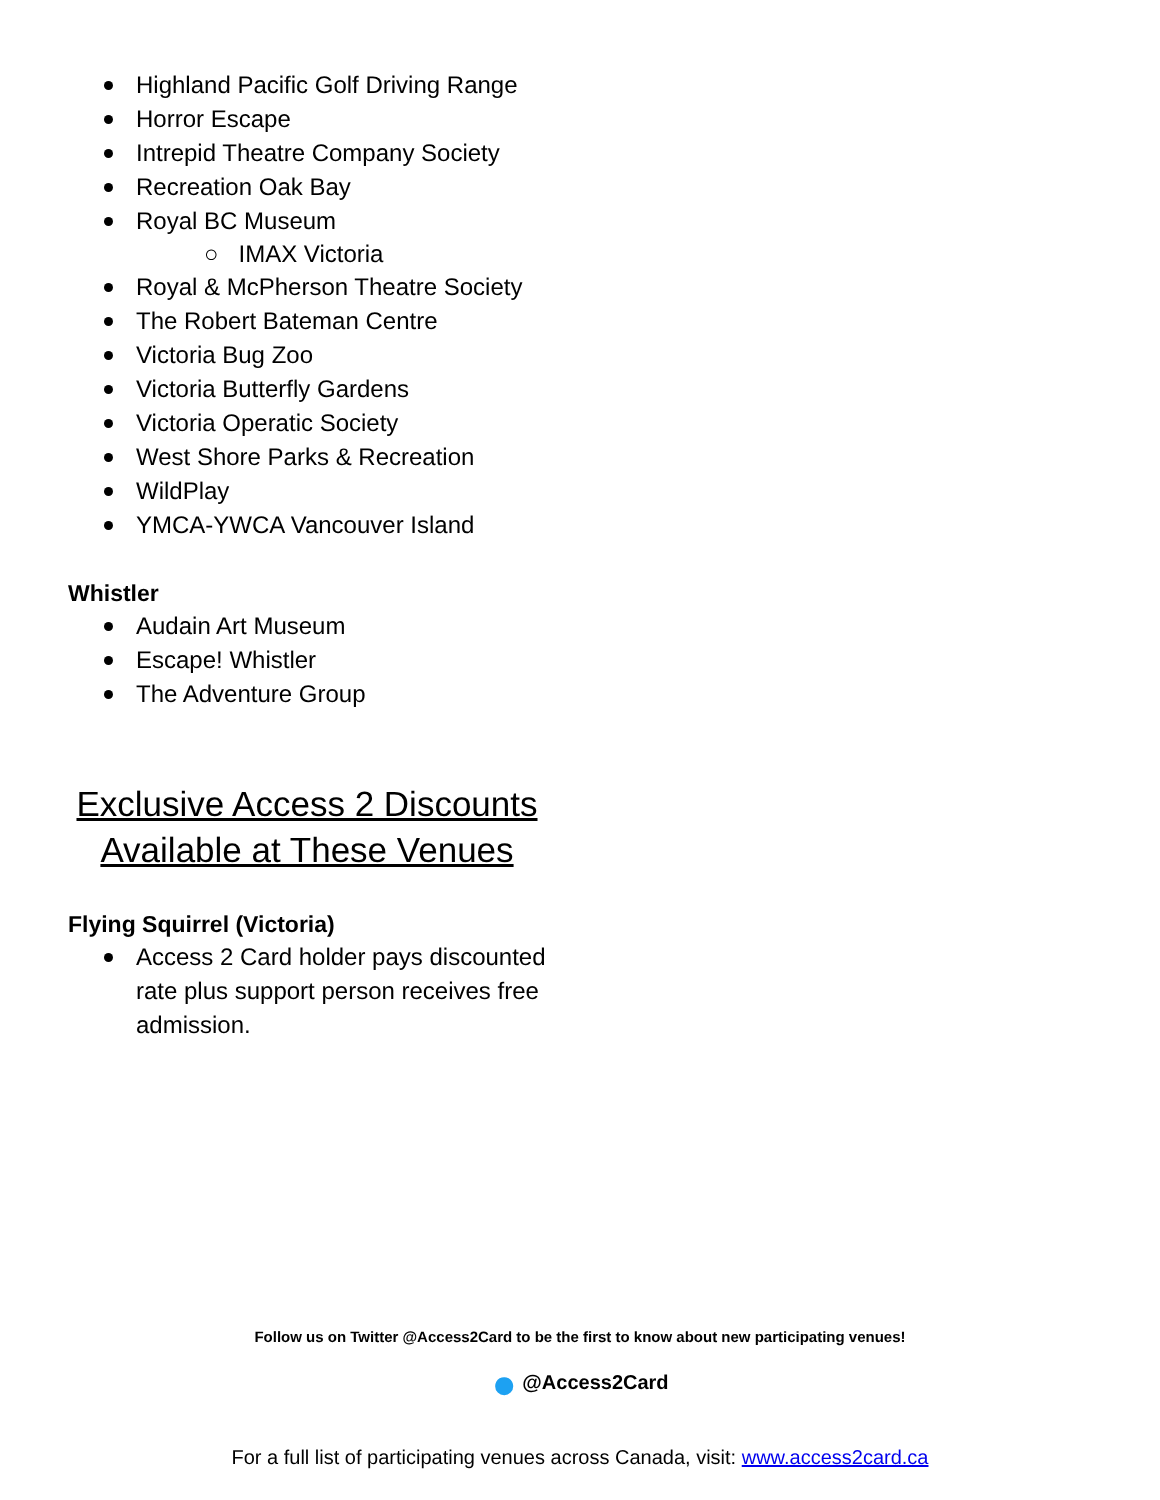Highland Pacific Golf Driving Range
Horror Escape
Intrepid Theatre Company Society
Recreation Oak Bay
Royal BC Museum
○ IMAX Victoria
Royal & McPherson Theatre Society
The Robert Bateman Centre
Victoria Bug Zoo
Victoria Butterfly Gardens
Victoria Operatic Society
West Shore Parks & Recreation
WildPlay
YMCA-YWCA Vancouver Island
Whistler
Audain Art Museum
Escape! Whistler
The Adventure Group
Exclusive Access 2 Discounts
Available at These Venues
Flying Squirrel (Victoria)
Access 2 Card holder pays discounted rate plus support person receives free admission.
Follow us on Twitter @Access2Card to be the first to know about new participating venues!
● @Access2Card
For a full list of participating venues across Canada, visit: www.access2card.ca